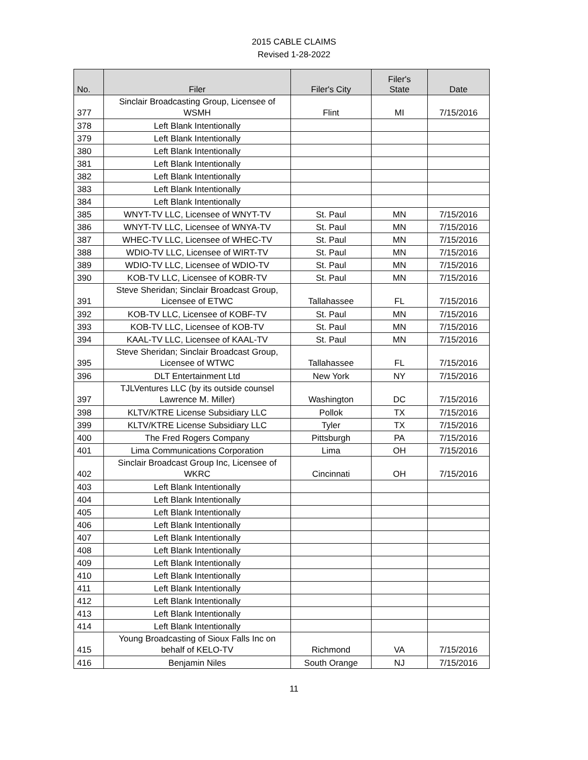2015 CABLE CLAIMS
Revised 1-28-2022
| No. | Filer | Filer's City | Filer's State | Date |
| --- | --- | --- | --- | --- |
| 377 | Sinclair Broadcasting Group, Licensee of WSMH | Flint | MI | 7/15/2016 |
| 378 | Left Blank Intentionally | | | |
| 379 | Left Blank Intentionally | | | |
| 380 | Left Blank Intentionally | | | |
| 381 | Left Blank Intentionally | | | |
| 382 | Left Blank Intentionally | | | |
| 383 | Left Blank Intentionally | | | |
| 384 | Left Blank Intentionally | | | |
| 385 | WNYT-TV LLC, Licensee of WNYT-TV | St. Paul | MN | 7/15/2016 |
| 386 | WNYT-TV LLC, Licensee of WNYA-TV | St. Paul | MN | 7/15/2016 |
| 387 | WHEC-TV LLC, Licensee of WHEC-TV | St. Paul | MN | 7/15/2016 |
| 388 | WDIO-TV LLC, Licensee of WIRT-TV | St. Paul | MN | 7/15/2016 |
| 389 | WDIO-TV LLC, Licensee of WDIO-TV | St. Paul | MN | 7/15/2016 |
| 390 | KOB-TV LLC, Licensee of KOBR-TV | St. Paul | MN | 7/15/2016 |
| 391 | Steve Sheridan; Sinclair Broadcast Group, Licensee of ETWC | Tallahassee | FL | 7/15/2016 |
| 392 | KOB-TV LLC, Licensee of KOBF-TV | St. Paul | MN | 7/15/2016 |
| 393 | KOB-TV LLC, Licensee of KOB-TV | St. Paul | MN | 7/15/2016 |
| 394 | KAAL-TV LLC, Licensee of KAAL-TV | St. Paul | MN | 7/15/2016 |
| 395 | Steve Sheridan; Sinclair Broadcast Group, Licensee of WTWC | Tallahassee | FL | 7/15/2016 |
| 396 | DLT Entertainment Ltd | New York | NY | 7/15/2016 |
| 397 | TJLVentures LLC (by its outside counsel Lawrence M. Miller) | Washington | DC | 7/15/2016 |
| 398 | KLTV/KTRE License Subsidiary LLC | Pollok | TX | 7/15/2016 |
| 399 | KLTV/KTRE License Subsidiary LLC | Tyler | TX | 7/15/2016 |
| 400 | The Fred Rogers Company | Pittsburgh | PA | 7/15/2016 |
| 401 | Lima Communications Corporation | Lima | OH | 7/15/2016 |
| 402 | Sinclair Broadcast Group Inc, Licensee of WKRC | Cincinnati | OH | 7/15/2016 |
| 403 | Left Blank Intentionally | | | |
| 404 | Left Blank Intentionally | | | |
| 405 | Left Blank Intentionally | | | |
| 406 | Left Blank Intentionally | | | |
| 407 | Left Blank Intentionally | | | |
| 408 | Left Blank Intentionally | | | |
| 409 | Left Blank Intentionally | | | |
| 410 | Left Blank Intentionally | | | |
| 411 | Left Blank Intentionally | | | |
| 412 | Left Blank Intentionally | | | |
| 413 | Left Blank Intentionally | | | |
| 414 | Left Blank Intentionally | | | |
| 415 | Young Broadcasting of Sioux Falls Inc on behalf of KELO-TV | Richmond | VA | 7/15/2016 |
| 416 | Benjamin Niles | South Orange | NJ | 7/15/2016 |
11